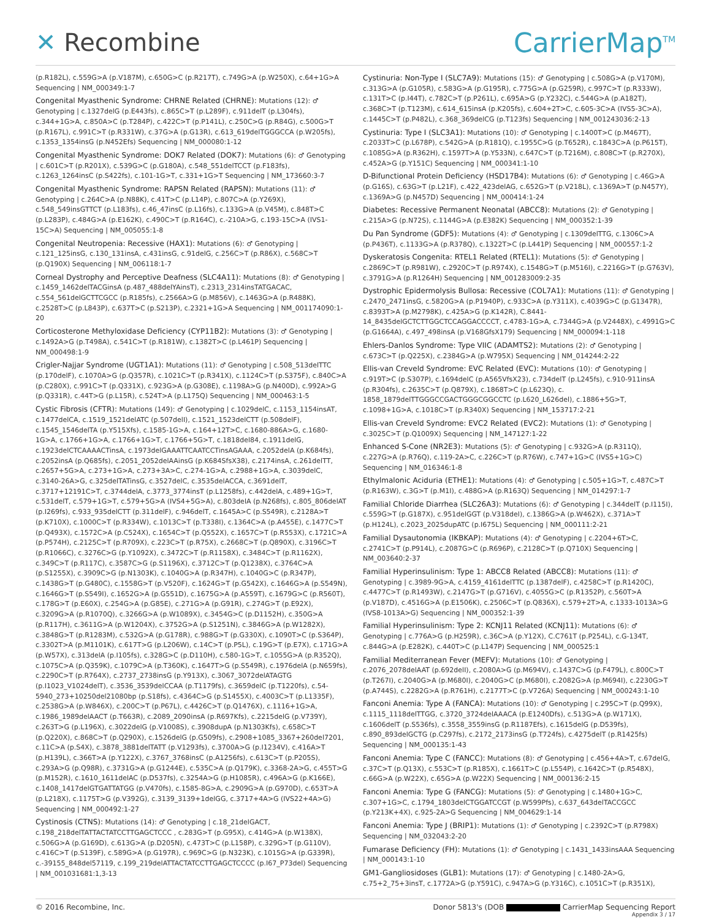✕ Recombine CarrierMap<sup>TM</sup>
(p.R182L), c.559G>A (p.V187M), c.650G>C (p.R217T), c.749G>A (p.W250X), c.64+1G>A Sequencing | NM_000349:1-7
Congenital Myasthenic Syndrome: CHRNE Related (CHRNE): Mutations (12): ♂ Genotyping | c.1327delG (p.E443fs), c.865C>T (p.L289F), c.911delT (p.L304fs), c.344+1G>A, c.850A>C (p.T284P), c.422C>T (p.P141L), c.250C>G (p.R84G), c.500G>T (p.R167L), c.991C>T (p.R331W), c.37G>A (p.G13R), c.613_619delTGGGCCA (p.W205fs), c.1353_1354insG (p.N452Efs) Sequencing | NM_000080:1-12
Congenital Myasthenic Syndrome: DOK7 Related (DOK7): Mutations (6): ♂ Genotyping | c.601C>T (p.R201X), c.539G>C (p.G180A), c.548_551delTCCT (p.F183fs), c.1263_1264insC (p.S422fs), c.101-1G>T, c.331+1G>T Sequencing | NM_173660:3-7
Congenital Myasthenic Syndrome: RAPSN Related (RAPSN): Mutations (11): ♂ Genotyping | c.264C>A (p.N88K), c.41T>C (p.L14P), c.807C>A (p.Y269X), c.548_549insGTTCT (p.L183fs), c.46_47insC (p.L16fs), c.133G>A (p.V45M), c.848T>C (p.L283P), c.484G>A (p.E162K), c.490C>T (p.R164C), c.-210A>G, c.193-15C>A (IVS1-15C>A) Sequencing | NM_005055:1-8
Congenital Neutropenia: Recessive (HAX1): Mutations (6): ♂ Genotyping | c.121_125insG, c.130_131insA, c.431insG, c.91delG, c.256C>T (p.R86X), c.568C>T (p.Q190X) Sequencing | NM_006118:1-7
Corneal Dystrophy and Perceptive Deafness (SLC4A11): Mutations (8): ♂ Genotyping | c.1459_1462delTACGinsA (p.487_488delYAinsT), c.2313_2314insTATGACAC, c.554_561delGCTTCGCC (p.R185fs), c.2566A>G (p.M856V), c.1463G>A (p.R488K), c.2528T>C (p.L843P), c.637T>C (p.S213P), c.2321+1G>A Sequencing | NM_001174090:1-20
Corticosterone Methyloxidase Deficiency (CYP11B2): Mutations (3): ♂ Genotyping | c.1492A>G (p.T498A), c.541C>T (p.R181W), c.1382T>C (p.L461P) Sequencing | NM_000498:1-9
Crigler-Najjar Syndrome (UGT1A1): Mutations (11): ♂ Genotyping | c.508_513delTTC (p.170delF), c.1070A>G (p.Q357R), c.1021C>T (p.R341X), c.1124C>T (p.S375F), c.840C>A (p.C280X), c.991C>T (p.Q331X), c.923G>A (p.G308E), c.1198A>G (p.N400D), c.992A>G (p.Q331R), c.44T>G (p.L15R), c.524T>A (p.L175Q) Sequencing | NM_000463:1-5
Cystic Fibrosis (CFTR): Mutations (149): ♂ Genotyping | c.1029delC, c.1153_1154insAT, c.1477delCA, c.1519_1521delATC (p.507delI), c.1521_1523delCTT (p.508delF), c.1545_1546delTA (p.Y515Xfs), c.1585-1G>A, c.164+12T>C, c.1680-886A>G, c.1680-1G>A, c.1766+1G>A, c.1766+1G>T, c.1766+5G>T, c.1818del84, c.1911delG, c.1923delCTCAAAACTinsA, c.1973delGAAATTCAATCCTinsAGAAA, c.2052delA (p.K684fs), c.2052insA (p.Q685fs), c.2051_2052delAAinsG (p.K684SfsX38), c.2174insA, c.261delTT, c.2657+5G>A, c.273+1G>A, c.273+3A>C, c.274-1G>A, c.2988+1G>A, c.3039delC, c.3140-26A>G, c.325delTATinsG, c.3527delC, c.3535delACCA, c.3691delT, c.3717+12191C>T, c.3744delA, c.3773_3774insT (p.L1258fs), c.442delA, c.489+1G>T, c.531delT, c.579+1G>T, c.579+5G>A (IVS4+5G>A), c.803delA (p.N268fs), c.805_806delAT (p.I269fs), c.933_935delCTT (p.311delF), c.946delT, c.1645A>C (p.S549R), c.2128A>T (p.K710X), c.1000C>T (p.R334W), c.1013C>T (p.T338I), c.1364C>A (p.A455E), c.1477C>T (p.Q493X), c.1572C>A (p.C524X), c.1654C>T (p.Q552X), c.1657C>T (p.R553X), c.1721C>A (p.P574H), c.2125C>T (p.R709X), c.223C>T (p.R75X), c.2668C>T (p.Q890X), c.3196C>T (p.R1066C), c.3276C>G (p.Y1092X), c.3472C>T (p.R1158X), c.3484C>T (p.R1162X), c.349C>T (p.R117C), c.3587C>G (p.S1196X), c.3712C>T (p.Q1238X), c.3764C>A (p.S1255X), c.3909C>G (p.N1303K), c.1040G>A (p.R347H), c.1040G>C (p.R347P), c.1438G>T (p.G480C), c.1558G>T (p.V520F), c.1624G>T (p.G542X), c.1646G>A (p.S549N), c.1646G>T (p.S549I), c.1652G>A (p.G551D), c.1675G>A (p.A559T), c.1679G>C (p.R560T), c.178G>T (p.E60X), c.254G>A (p.G85E), c.271G>A (p.G91R), c.274G>T (p.E92X), c.3209G>A (p.R1070Q), c.3266G>A (p.W1089X), c.3454G>C (p.D1152H), c.350G>A (p.R117H), c.3611G>A (p.W1204X), c.3752G>A (p.S1251N), c.3846G>A (p.W1282X), c.3848G>T (p.R1283M), c.532G>A (p.G178R), c.988G>T (p.G330X), c.1090T>C (p.S364P), c.3302T>A (p.M1101K), c.617T>G (p.L206W), c.14C>T (p.P5L), c.19G>T (p.E7X), c.171G>A (p.W57X), c.313delA (p.I105fs), c.328G>C (p.D110H), c.580-1G>T, c.1055G>A (p.R352Q), c.1075C>A (p.Q359K), c.1079C>A (p.T360K), c.1647T>G (p.S549R), c.1976delA (p.N659fs), c.2290C>T (p.R764X), c.2737_2738insG (p.Y913X), c.3067_3072delATAGTG (p.I1023_V1024delT), c.3536_3539delCCAA (p.T1179fs), c.3659delC (p.T1220fs), c.54-5940_273+10250del21080bp (p.S18fs), c.4364C>G (p.S1455X), c.4003C>T (p.L1335F), c.2538G>A (p.W846X), c.200C>T (p.P67L), c.4426C>T (p.Q1476X), c.1116+1G>A, c.1986_1989delAACT (p.T663R), c.2089_2090insA (p.R697Kfs), c.2215delG (p.V739Y), c.263T>G (p.L196X), c.3022delG (p.V1008S), c.3908dupA (p.N1303Kfs), c.658C>T (p.Q220X), c.868C>T (p.Q290X), c.1526delG (p.G509fs), c.2908+1085_3367+260del7201, c.11C>A (p.S4X), c.3878_3881delTATT (p.V1293fs), c.3700A>G (p.I1234V), c.416A>T (p.H139L), c.366T>A (p.Y122X), c.3767_3768insC (p.A1256fs), c.613C>T (p.P205S), c.293A>G (p.Q98R), c.3731G>A (p.G1244E), c.535C>A (p.Q179K), c.3368-2A>G, c.455T>G (p.M152R), c.1610_1611delAC (p.D537fs), c.3254A>G (p.H1085R), c.496A>G (p.K166E), c.1408_1417delGTGATTATGG (p.V470fs), c.1585-8G>A, c.2909G>A (p.G970D), c.653T>A (p.L218X), c.1175T>G (p.V392G), c.3139_3139+1delGG, c.3717+4A>G (IVS22+4A>G) Sequencing | NM_000492:1-27
Cystinosis (CTNS): Mutations (14): ♂ Genotyping | c.18_21delGACT, c.198_218delTATTACTATCCTTGAGCTCCC , c.283G>T (p.G95X), c.414G>A (p.W138X), c.506G>A (p.G169D), c.613G>A (p.D205N), c.473T>C (p.L158P), c.329G>T (p.G110V), c.416C>T (p.S139F), c.589G>A (p.G197R), c.969C>G (p.N323K), c.1015G>A (p.G339R), c.-39155_848del57119, c.199_219delATTACTATCCTTGAGCTCCCC (p.I67_P73del) Sequencing | NM_001031681:1,3-13
Cystinuria: Non-Type I (SLC7A9): Mutations (15): ♂ Genotyping | c.508G>A (p.V170M), c.313G>A (p.G105R), c.583G>A (p.G195R), c.775G>A (p.G259R), c.997C>T (p.R333W), c.131T>C (p.I44T), c.782C>T (p.P261L), c.695A>G (p.Y232C), c.544G>A (p.A182T), c.368C>T (p.T123M), c.614_615insA (p.K205fs), c.604+2T>C, c.605-3C>A (IVS5-3C>A), c.1445C>T (p.P482L), c.368_369delCG (p.T123fs) Sequencing | NM_001243036:2-13
Cystinuria: Type I (SLC3A1): Mutations (10): ♂ Genotyping | c.1400T>C (p.M467T), c.2033T>C (p.L678P), c.542G>A (p.R181Q), c.1955C>G (p.T652R), c.1843C>A (p.P615T), c.1085G>A (p.R362H), c.1597T>A (p.Y533N), c.647C>T (p.T216M), c.808C>T (p.R270X), c.452A>G (p.Y151C) Sequencing | NM_000341:1-10
D-Bifunctional Protein Deficiency (HSD17B4): Mutations (6): ♂ Genotyping | c.46G>A (p.G16S), c.63G>T (p.L21F), c.422_423delAG, c.652G>T (p.V218L), c.1369A>T (p.N457Y), c.1369A>G (p.N457D) Sequencing | NM_000414:1-24
Diabetes: Recessive Permanent Neonatal (ABCC8): Mutations (2): ♂ Genotyping | c.215A>G (p.N72S), c.1144G>A (p.E382K) Sequencing | NM_000352:1-39
Du Pan Syndrome (GDF5): Mutations (4): ♂ Genotyping | c.1309delTTG, c.1306C>A (p.P436T), c.1133G>A (p.R378Q), c.1322T>C (p.L441P) Sequencing | NM_000557:1-2
Dyskeratosis Congenita: RTEL1 Related (RTEL1): Mutations (5): ♂ Genotyping | c.2869C>T (p.R981W), c.2920C>T (p.R974X), c.1548G>T (p.M516I), c.2216G>T (p.G763V), c.3791G>A (p.R1264H) Sequencing | NM_001283009:2-35
Dystrophic Epidermolysis Bullosa: Recessive (COL7A1): Mutations (11): ♂ Genotyping | c.2470_2471insG, c.5820G>A (p.P1940P), c.933C>A (p.Y311X), c.4039G>C (p.G1347R), c.8393T>A (p.M2798K), c.425A>G (p.K142R), C.8441-14_8435delGCTCTTGGCTCCAGGACCCCT, c.4783-1G>A, c.7344G>A (p.V2448X), c.4991G>C (p.G1664A), c.497_498insA (p.V168GfsX179) Sequencing | NM_000094:1-118
Ehlers-Danlos Syndrome: Type VIIC (ADAMTS2): Mutations (2): ♂ Genotyping | c.673C>T (p.Q225X), c.2384G>A (p.W795X) Sequencing | NM_014244:2-22
Ellis-van Creveld Syndrome: EVC Related (EVC): Mutations (10): ♂ Genotyping | c.919T>C (p.S307P), c.1694delC (p.A565VfsX23), c.734delT (p.L245fs), c.910-911insA (p.R304fs), c.2635C>T (p.Q879X), c.1868T>C (p.L623Q), c. 1858_1879delTTGGGCCGACTGGGCGGCCTC (p.L620_L626del), c.1886+5G>T, c.1098+1G>A, c.1018C>T (p.R340X) Sequencing | NM_153717:2-21
Ellis-van Creveld Syndrome: EVC2 Related (EVC2): Mutations (1): ♂ Genotyping | c.3025C>T (p.Q1009X) Sequencing | NM_147127:1-22
Enhanced S-Cone (NR2E3): Mutations (5): ♂ Genotyping | c.932G>A (p.R311Q), c.227G>A (p.R76Q), c.119-2A>C, c.226C>T (p.R76W), c.747+1G>C (IVS5+1G>C) Sequencing | NM_016346:1-8
Ethylmalonic Aciduria (ETHE1): Mutations (4): ♂ Genotyping | c.505+1G>T, c.487C>T (p.R163W), c.3G>T (p.M1I), c.488G>A (p.R163Q) Sequencing | NM_014297:1-7
Familial Chloride Diarrhea (SLC26A3): Mutations (6): ♂ Genotyping | c.344delT (p.I115I), c.559G>T (p.G187X), c.951delGGT (p.V318del), c.1386G>A (p.W462X), c.371A>T (p.H124L), c.2023_2025dupATC (p.I675L) Sequencing | NM_000111:2-21
Familial Dysautonomia (IKBKAP): Mutations (4): ♂ Genotyping | c.2204+6T>C, c.2741C>T (p.P914L), c.2087G>C (p.R696P), c.2128C>T (p.Q710X) Sequencing | NM_003640:2-37
Familial Hyperinsulinism: Type 1: ABCC8 Related (ABCC8): Mutations (11): ♂ Genotyping | c.3989-9G>A, c.4159_4161delTTC (p.1387delF), c.4258C>T (p.R1420C), c.4477C>T (p.R1493W), c.2147G>T (p.G716V), c.4055G>C (p.R1352P), c.560T>A (p.V187D), c.4516G>A (p.E1506K), c.2506C>T (p.Q836X), c.579+2T>A, c.1333-1013A>G (IVS8-1013A>G) Sequencing | NM_000352:1-39
Familial Hyperinsulinism: Type 2: KCNJ11 Related (KCNJ11): Mutations (6): ♂ Genotyping | c.776A>G (p.H259R), c.36C>A (p.Y12X), C.C761T (p.P254L), c.G-134T, c.844G>A (p.E282K), c.440T>C (p.L147P) Sequencing | NM_000525:1
Familial Mediterranean Fever (MEFV): Mutations (10): ♂ Genotyping | c.2076_2078delAAT (p.692delI), c.2080A>G (p.M694V), c.1437C>G (p.F479L), c.800C>T (p.T267I), c.2040G>A (p.M680I), c.2040G>C (p.M680I), c.2082G>A (p.M694I), c.2230G>T (p.A744S), c.2282G>A (p.R761H), c.2177T>C (p.V726A) Sequencing | NM_000243:1-10
Fanconi Anemia: Type A (FANCA): Mutations (10): ♂ Genotyping | c.295C>T (p.Q99X), c.1115_1118delTTGG, c.3720_3724delAAACA (p.E1240Dfs), c.513G>A (p.W171X), c.1606delT (p.S536fs), c.3558_3559insG (p.R1187Efs), c.1615delG (p.D539fs), c.890_893delGCTG (p.C297fs), c.2172_2173insG (p.T724fs), c.4275delT (p.R1425fs) Sequencing | NM_000135:1-43
Fanconi Anemia: Type C (FANCC): Mutations (8): ♂ Genotyping | c.456+4A>T, c.67delG, c.37C>T (p.Q13X), c.553C>T (p.R185X), c.1661T>C (p.L554P), c.1642C>T (p.R548X), c.66G>A (p.W22X), c.65G>A (p.W22X) Sequencing | NM_000136:2-15
Fanconi Anemia: Type G (FANCG): Mutations (5): ♂ Genotyping | c.1480+1G>C, c.307+1G>C, c.1794_1803delCTGGATCCGT (p.W599Pfs), c.637_643delTACCGCC (p.Y213K+4X), c.925-2A>G Sequencing | NM_004629:1-14
Fanconi Anemia: Type J (BRIP1): Mutations (1): ♂ Genotyping | c.2392C>T (p.R798X) Sequencing | NM_032043:2-20
Fumarase Deficiency (FH): Mutations (1): ♂ Genotyping | c.1431_1433insAAA Sequencing | NM_000143:1-10
GM1-Gangliosidoses (GLB1): Mutations (17): ♂ Genotyping | c.1480-2A>G, c.75+2_75+3insT, c.1772A>G (p.Y591C), c.947A>G (p.Y316C), c.1051C>T (p.R351X),
© 2016 Recombine, Inc. Donor 5813's (DOB CarrierMap Sequencing Report
Appendix 3 / 17